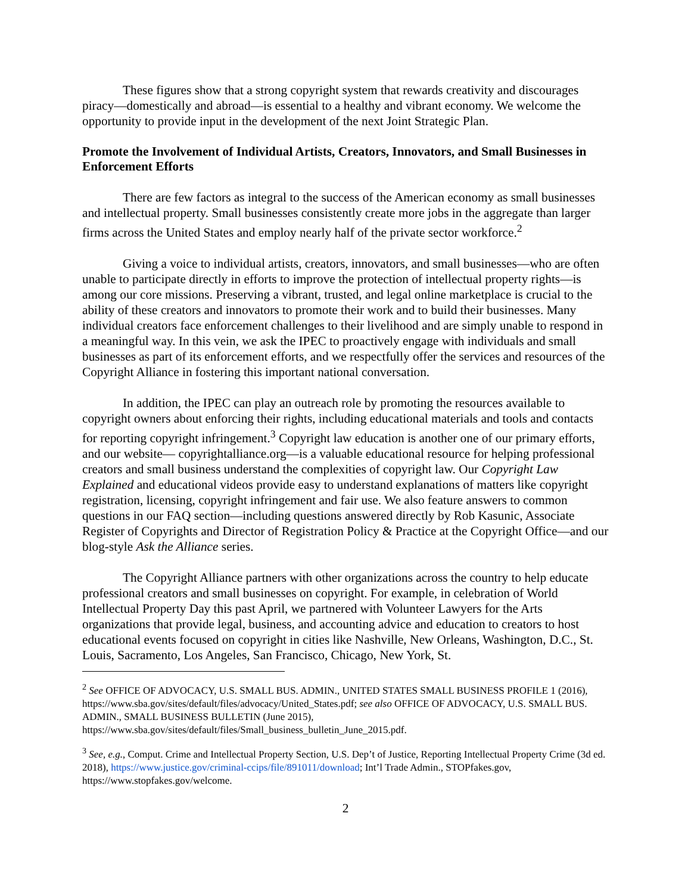These figures show that a strong copyright system that rewards creativity and discourages piracy—domestically and abroad—is essential to a healthy and vibrant economy. We welcome the opportunity to provide input in the development of the next Joint Strategic Plan.
Promote the Involvement of Individual Artists, Creators, Innovators, and Small Businesses in Enforcement Efforts
There are few factors as integral to the success of the American economy as small businesses and intellectual property. Small businesses consistently create more jobs in the aggregate than larger firms across the United States and employ nearly half of the private sector workforce.<sup>2</sup>
Giving a voice to individual artists, creators, innovators, and small businesses—who are often unable to participate directly in efforts to improve the protection of intellectual property rights—is among our core missions. Preserving a vibrant, trusted, and legal online marketplace is crucial to the ability of these creators and innovators to promote their work and to build their businesses. Many individual creators face enforcement challenges to their livelihood and are simply unable to respond in a meaningful way. In this vein, we ask the IPEC to proactively engage with individuals and small businesses as part of its enforcement efforts, and we respectfully offer the services and resources of the Copyright Alliance in fostering this important national conversation.
In addition, the IPEC can play an outreach role by promoting the resources available to copyright owners about enforcing their rights, including educational materials and tools and contacts for reporting copyright infringement.<sup>3</sup> Copyright law education is another one of our primary efforts, and our website— copyrightalliance.org—is a valuable educational resource for helping professional creators and small business understand the complexities of copyright law. Our Copyright Law Explained and educational videos provide easy to understand explanations of matters like copyright registration, licensing, copyright infringement and fair use. We also feature answers to common questions in our FAQ section—including questions answered directly by Rob Kasunic, Associate Register of Copyrights and Director of Registration Policy & Practice at the Copyright Office—and our blog-style Ask the Alliance series.
The Copyright Alliance partners with other organizations across the country to help educate professional creators and small businesses on copyright. For example, in celebration of World Intellectual Property Day this past April, we partnered with Volunteer Lawyers for the Arts organizations that provide legal, business, and accounting advice and education to creators to host educational events focused on copyright in cities like Nashville, New Orleans, Washington, D.C., St. Louis, Sacramento, Los Angeles, San Francisco, Chicago, New York, St.
<sup>2</sup> See OFFICE OF ADVOCACY, U.S. SMALL BUS. ADMIN., UNITED STATES SMALL BUSINESS PROFILE 1 (2016), https://www.sba.gov/sites/default/files/advocacy/United_States.pdf; see also OFFICE OF ADVOCACY, U.S. SMALL BUS. ADMIN., SMALL BUSINESS BULLETIN (June 2015), https://www.sba.gov/sites/default/files/Small_business_bulletin_June_2015.pdf.
<sup>3</sup> See, e.g., Comput. Crime and Intellectual Property Section, U.S. Dep’t of Justice, Reporting Intellectual Property Crime (3d ed. 2018), https://www.justice.gov/criminal-ccips/file/891011/download; Int’l Trade Admin., STOPfakes.gov, https://www.stopfakes.gov/welcome.
2